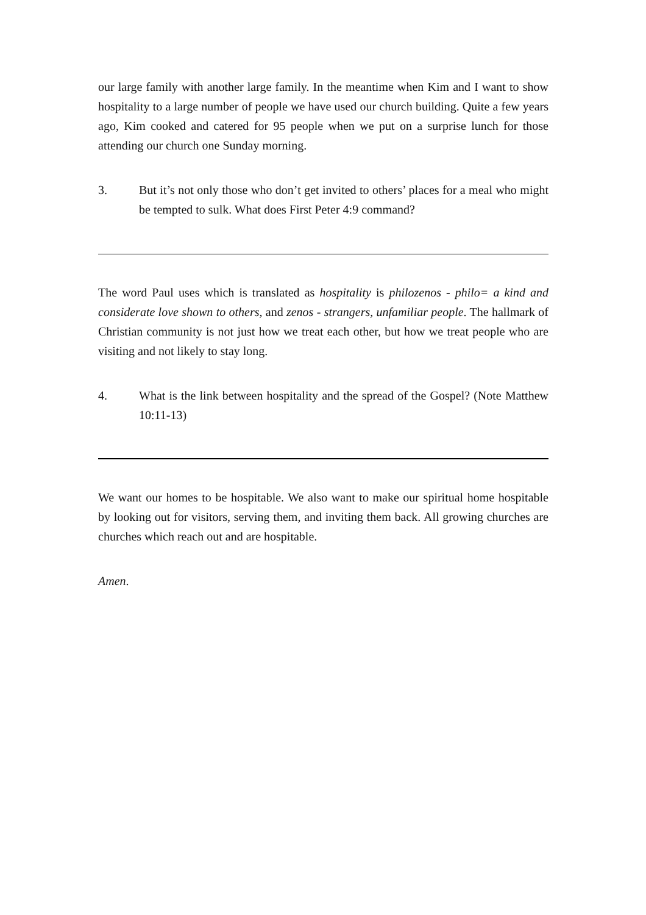our large family with another large family. In the meantime when Kim and I want to show hospitality to a large number of people we have used our church building. Quite a few years ago, Kim cooked and catered for 95 people when we put on a surprise lunch for those attending our church one Sunday morning.
3. But it’s not only those who don’t get invited to others’ places for a meal who might be tempted to sulk. What does First Peter 4:9 command?
The word Paul uses which is translated as hospitality is philozenos - philo= a kind and considerate love shown to others, and zenos - strangers, unfamiliar people. The hallmark of Christian community is not just how we treat each other, but how we treat people who are visiting and not likely to stay long.
4. What is the link between hospitality and the spread of the Gospel? (Note Matthew 10:11-13)
We want our homes to be hospitable. We also want to make our spiritual home hospitable by looking out for visitors, serving them, and inviting them back. All growing churches are churches which reach out and are hospitable.
Amen.